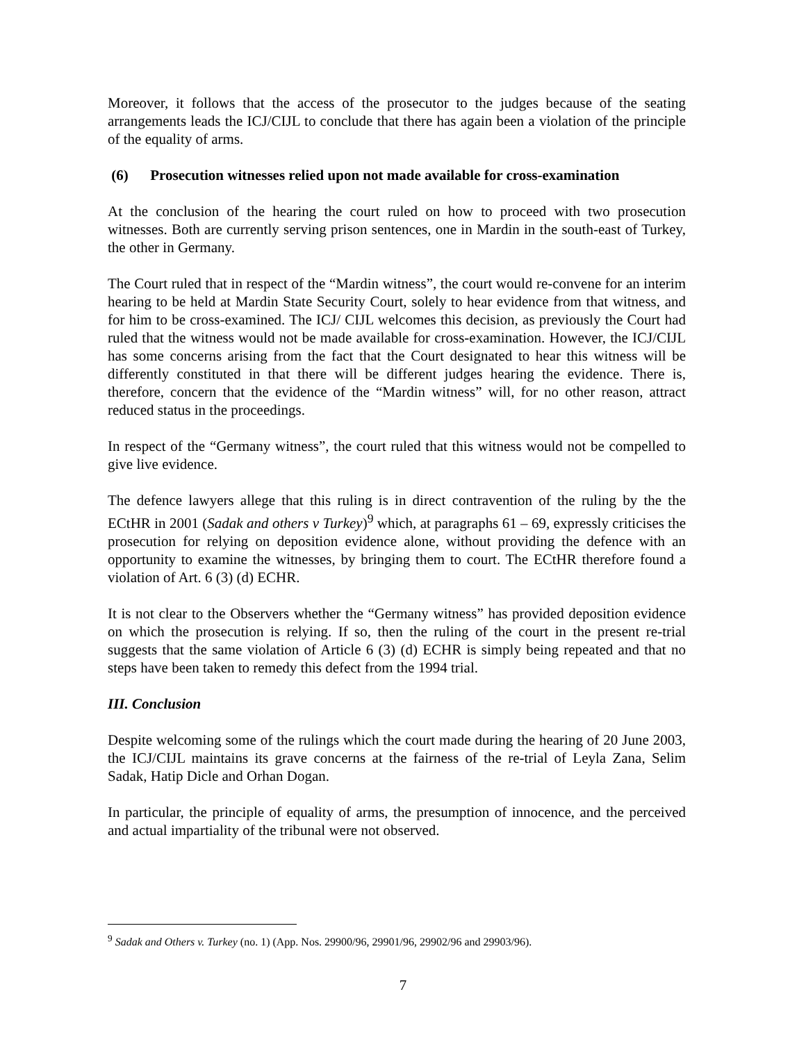Moreover, it follows that the access of the prosecutor to the judges because of the seating arrangements leads the ICJ/CIJL to conclude that there has again been a violation of the principle of the equality of arms.
(6) Prosecution witnesses relied upon not made available for cross-examination
At the conclusion of the hearing the court ruled on how to proceed with two prosecution witnesses. Both are currently serving prison sentences, one in Mardin in the south-east of Turkey, the other in Germany.
The Court ruled that in respect of the “Mardin witness”, the court would re-convene for an interim hearing to be held at Mardin State Security Court, solely to hear evidence from that witness, and for him to be cross-examined. The ICJ/ CIJL welcomes this decision, as previously the Court had ruled that the witness would not be made available for cross-examination. However, the ICJ/CIJL has some concerns arising from the fact that the Court designated to hear this witness will be differently constituted in that there will be different judges hearing the evidence. There is, therefore, concern that the evidence of the “Mardin witness” will, for no other reason, attract reduced status in the proceedings.
In respect of the “Germany witness”, the court ruled that this witness would not be compelled to give live evidence.
The defence lawyers allege that this ruling is in direct contravention of the ruling by the the ECtHR in 2001 (Sadak and others v Turkey)<sup>9</sup> which, at paragraphs 61 – 69, expressly criticises the prosecution for relying on deposition evidence alone, without providing the defence with an opportunity to examine the witnesses, by bringing them to court. The ECtHR therefore found a violation of Art. 6 (3) (d) ECHR.
It is not clear to the Observers whether the “Germany witness” has provided deposition evidence on which the prosecution is relying. If so, then the ruling of the court in the present re-trial suggests that the same violation of Article 6 (3) (d) ECHR is simply being repeated and that no steps have been taken to remedy this defect from the 1994 trial.
III. Conclusion
Despite welcoming some of the rulings which the court made during the hearing of 20 June 2003, the ICJ/CIJL maintains its grave concerns at the fairness of the re-trial of Leyla Zana, Selim Sadak, Hatip Dicle and Orhan Dogan.
In particular, the principle of equality of arms, the presumption of innocence, and the perceived and actual impartiality of the tribunal were not observed.
<sup>9</sup> Sadak and Others v. Turkey (no. 1) (App. Nos. 29900/96, 29901/96, 29902/96 and 29903/96).
7